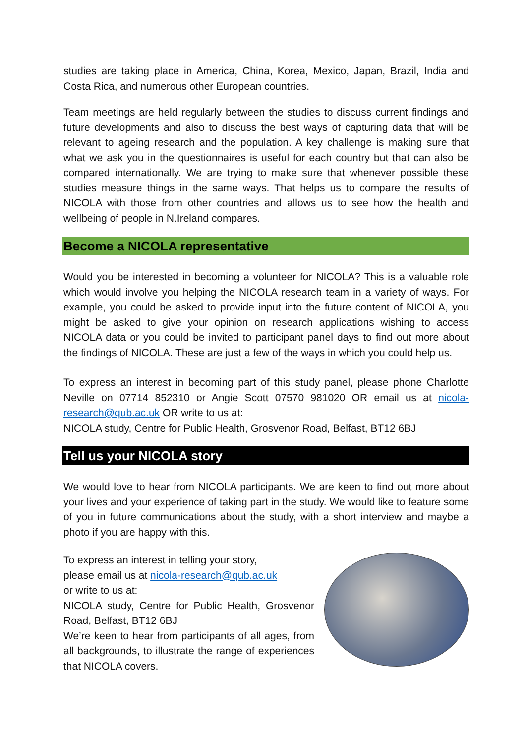studies are taking place in America, China, Korea, Mexico, Japan, Brazil, India and Costa Rica, and numerous other European countries.
Team meetings are held regularly between the studies to discuss current findings and future developments and also to discuss the best ways of capturing data that will be relevant to ageing research and the population. A key challenge is making sure that what we ask you in the questionnaires is useful for each country but that can also be compared internationally. We are trying to make sure that whenever possible these studies measure things in the same ways. That helps us to compare the results of NICOLA with those from other countries and allows us to see how the health and wellbeing of people in N.Ireland compares.
Become a NICOLA representative
Would you be interested in becoming a volunteer for NICOLA? This is a valuable role which would involve you helping the NICOLA research team in a variety of ways. For example, you could be asked to provide input into the future content of NICOLA, you might be asked to give your opinion on research applications wishing to access NICOLA data or you could be invited to participant panel days to find out more about the findings of NICOLA. These are just a few of the ways in which you could help us.
To express an interest in becoming part of this study panel, please phone Charlotte Neville on 07714 852310 or Angie Scott 07570 981020 OR email us at nicola-research@qub.ac.uk OR write to us at:
NICOLA study, Centre for Public Health, Grosvenor Road, Belfast, BT12 6BJ
Tell us your NICOLA story
We would love to hear from NICOLA participants. We are keen to find out more about your lives and your experience of taking part in the study. We would like to feature some of you in future communications about the study, with a short interview and maybe a photo if you are happy with this.
To express an interest in telling your story,
please email us at nicola-research@qub.ac.uk
or write to us at:
NICOLA study, Centre for Public Health, Grosvenor Road, Belfast, BT12 6BJ
We’re keen to hear from participants of all ages, from all backgrounds, to illustrate the range of experiences that NICOLA covers.